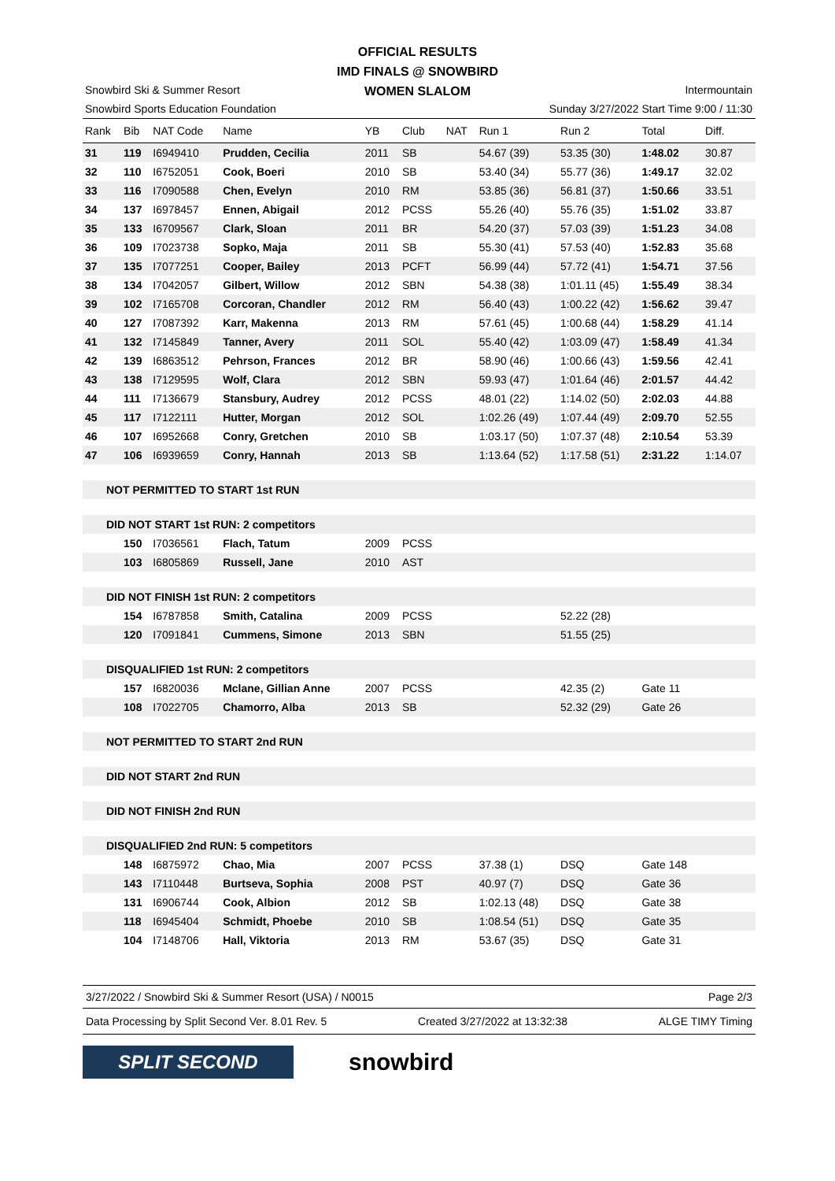OFFICIAL RESULTS
IMD FINALS @ SNOWBIRD
WOMEN SLALOM
Snowbird Ski & Summer Resort
Snowbird Sports Education Foundation
Intermountain
Sunday 3/27/2022 Start Time 9:00 / 11:30
| Rank | Bib | NAT Code | Name | YB | Club | NAT | Run 1 | Run 2 | Total | Diff. |
| --- | --- | --- | --- | --- | --- | --- | --- | --- | --- | --- |
| 31 | 119 | I6949410 | Prudden, Cecilia | 2011 | SB | | 54.67 (39) | 53.35 (30) | 1:48.02 | 30.87 |
| 32 | 110 | I6752051 | Cook, Boeri | 2010 | SB | | 53.40 (34) | 55.77 (36) | 1:49.17 | 32.02 |
| 33 | 116 | I7090588 | Chen, Evelyn | 2010 | RM | | 53.85 (36) | 56.81 (37) | 1:50.66 | 33.51 |
| 34 | 137 | I6978457 | Ennen, Abigail | 2012 | PCSS | | 55.26 (40) | 55.76 (35) | 1:51.02 | 33.87 |
| 35 | 133 | I6709567 | Clark, Sloan | 2011 | BR | | 54.20 (37) | 57.03 (39) | 1:51.23 | 34.08 |
| 36 | 109 | I7023738 | Sopko, Maja | 2011 | SB | | 55.30 (41) | 57.53 (40) | 1:52.83 | 35.68 |
| 37 | 135 | I7077251 | Cooper, Bailey | 2013 | PCFT | | 56.99 (44) | 57.72 (41) | 1:54.71 | 37.56 |
| 38 | 134 | I7042057 | Gilbert, Willow | 2012 | SBN | | 54.38 (38) | 1:01.11 (45) | 1:55.49 | 38.34 |
| 39 | 102 | I7165708 | Corcoran, Chandler | 2012 | RM | | 56.40 (43) | 1:00.22 (42) | 1:56.62 | 39.47 |
| 40 | 127 | I7087392 | Karr, Makenna | 2013 | RM | | 57.61 (45) | 1:00.68 (44) | 1:58.29 | 41.14 |
| 41 | 132 | I7145849 | Tanner, Avery | 2011 | SOL | | 55.40 (42) | 1:03.09 (47) | 1:58.49 | 41.34 |
| 42 | 139 | I6863512 | Pehrson, Frances | 2012 | BR | | 58.90 (46) | 1:00.66 (43) | 1:59.56 | 42.41 |
| 43 | 138 | I7129595 | Wolf, Clara | 2012 | SBN | | 59.93 (47) | 1:01.64 (46) | 2:01.57 | 44.42 |
| 44 | 111 | I7136679 | Stansbury, Audrey | 2012 | PCSS | | 48.01 (22) | 1:14.02 (50) | 2:02.03 | 44.88 |
| 45 | 117 | I7122111 | Hutter, Morgan | 2012 | SOL | | 1:02.26 (49) | 1:07.44 (49) | 2:09.70 | 52.55 |
| 46 | 107 | I6952668 | Conry, Gretchen | 2010 | SB | | 1:03.17 (50) | 1:07.37 (48) | 2:10.54 | 53.39 |
| 47 | 106 | I6939659 | Conry, Hannah | 2013 | SB | | 1:13.64 (52) | 1:17.58 (51) | 2:31.22 | 1:14.07 |
| NOT PERMITTED TO START 1st RUN | | | | | | | | | | |
| DID NOT START 1st RUN: 2 competitors | | | | | | | | | | |
| | 150 | I7036561 | Flach, Tatum | 2009 | PCSS | | | | | |
| | 103 | I6805869 | Russell, Jane | 2010 | AST | | | | | |
| DID NOT FINISH 1st RUN: 2 competitors | | | | | | | | | | |
| | 154 | I6787858 | Smith, Catalina | 2009 | PCSS | | | 52.22 (28) | | |
| | 120 | I7091841 | Cummens, Simone | 2013 | SBN | | | 51.55 (25) | | |
| DISQUALIFIED 1st RUN: 2 competitors | | | | | | | | | | |
| | 157 | I6820036 | Mclane, Gillian Anne | 2007 | PCSS | | | 42.35 (2) | Gate 11 | |
| | 108 | I7022705 | Chamorro, Alba | 2013 | SB | | | 52.32 (29) | Gate 26 | |
| NOT PERMITTED TO START 2nd RUN | | | | | | | | | | |
| DID NOT START 2nd RUN | | | | | | | | | | |
| DID NOT FINISH 2nd RUN | | | | | | | | | | |
| DISQUALIFIED 2nd RUN: 5 competitors | | | | | | | | | | |
| | 148 | I6875972 | Chao, Mia | 2007 | PCSS | | 37.38 (1) | DSQ | Gate 148 | |
| | 143 | I7110448 | Burtseva, Sophia | 2008 | PST | | 40.97 (7) | DSQ | Gate 36 | |
| | 131 | I6906744 | Cook, Albion | 2012 | SB | | 1:02.13 (48) | DSQ | Gate 38 | |
| | 118 | I6945404 | Schmidt, Phoebe | 2010 | SB | | 1:08.54 (51) | DSQ | Gate 35 | |
| | 104 | I7148706 | Hall, Viktoria | 2013 | RM | | 53.67 (35) | DSQ | Gate 31 | |
3/27/2022 / Snowbird Ski & Summer Resort (USA) / N0015 Page 2/3
Data Processing by Split Second Ver. 8.01 Rev. 5 Created 3/27/2022 at 13:32:38 ALGE TIMY Timing
SPLIT SECOND
snowbird